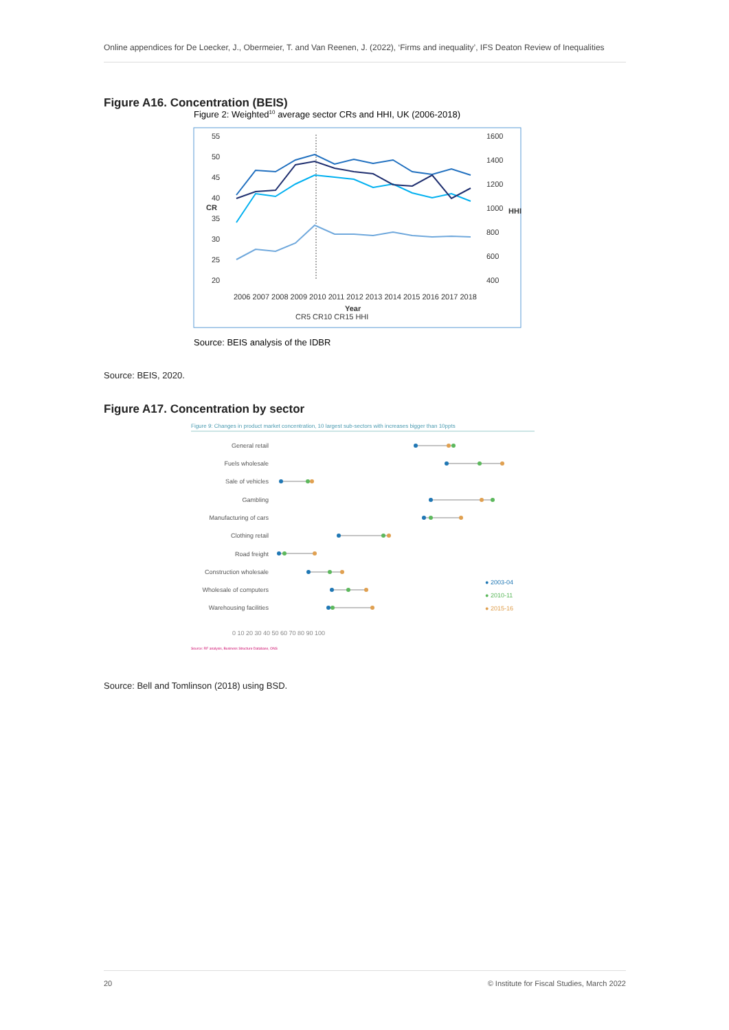Online appendices for De Loecker, J., Obermeier, T. and Van Reenen, J. (2022), ‘Firms and inequality’, IFS Deaton Review of Inequalities
Figure A16. Concentration (BEIS)
Figure 2: Weighted10 average sector CRs and HHI, UK (2006-2018)
55
50
45
40
35
30
25
20
1600
1400
1200
1000
800
600
400
CR
HHI
2006 2007 2008 2009 2010 2011 2012 2013 2014 2015 2016 2017 2018
Year
CR5 CR10 CR15 HHI
Source: BEIS analysis of the IDBR
Source: BEIS, 2020.
Figure A17. Concentration by sector
Figure 9: Changes in product market concentration, 10 largest sub-sectors with increases bigger than 10ppts
General retail
Fuels wholesale
Sale of vehicles
Gambling
Manufacturing of cars
Clothing retail
Road freight
Construction wholesale
Wholesale of computers
Warehousing facilities
● 2003-04
● 2010-11
● 2015-16
0 10 20 30 40 50 60 70 80 90 100
Source: RF analysis, Business Structure Database, ONS
Source: Bell and Tomlinson (2018) using BSD.
20 © Institute for Fiscal Studies, March 2022